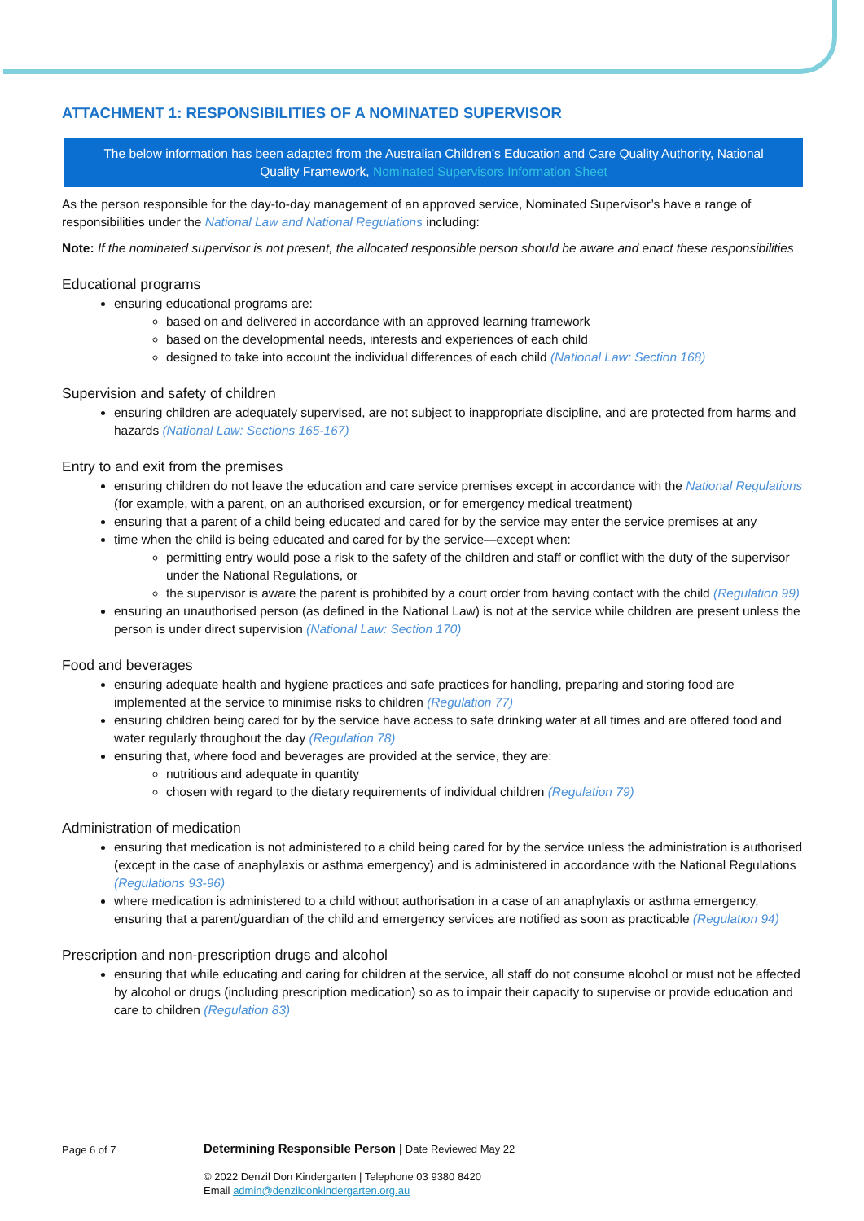ATTACHMENT 1: RESPONSIBILITIES OF A NOMINATED SUPERVISOR
The below information has been adapted from the Australian Children’s Education and Care Quality Authority, National Quality Framework, Nominated Supervisors Information Sheet
As the person responsible for the day-to-day management of an approved service, Nominated Supervisor’s have a range of responsibilities under the National Law and National Regulations including:
Note: If the nominated supervisor is not present, the allocated responsible person should be aware and enact these responsibilities
Educational programs
ensuring educational programs are:
based on and delivered in accordance with an approved learning framework
based on the developmental needs, interests and experiences of each child
designed to take into account the individual differences of each child (National Law: Section 168)
Supervision and safety of children
ensuring children are adequately supervised, are not subject to inappropriate discipline, and are protected from harms and hazards (National Law: Sections 165-167)
Entry to and exit from the premises
ensuring children do not leave the education and care service premises except in accordance with the National Regulations (for example, with a parent, on an authorised excursion, or for emergency medical treatment)
ensuring that a parent of a child being educated and cared for by the service may enter the service premises at any
time when the child is being educated and cared for by the service—except when:
permitting entry would pose a risk to the safety of the children and staff or conflict with the duty of the supervisor under the National Regulations, or
the supervisor is aware the parent is prohibited by a court order from having contact with the child (Regulation 99)
ensuring an unauthorised person (as defined in the National Law) is not at the service while children are present unless the person is under direct supervision (National Law: Section 170)
Food and beverages
ensuring adequate health and hygiene practices and safe practices for handling, preparing and storing food are implemented at the service to minimise risks to children (Regulation 77)
ensuring children being cared for by the service have access to safe drinking water at all times and are offered food and water regularly throughout the day (Regulation 78)
ensuring that, where food and beverages are provided at the service, they are:
nutritious and adequate in quantity
chosen with regard to the dietary requirements of individual children (Regulation 79)
Administration of medication
ensuring that medication is not administered to a child being cared for by the service unless the administration is authorised (except in the case of anaphylaxis or asthma emergency) and is administered in accordance with the National Regulations (Regulations 93-96)
where medication is administered to a child without authorisation in a case of an anaphylaxis or asthma emergency, ensuring that a parent/guardian of the child and emergency services are notified as soon as practicable (Regulation 94)
Prescription and non-prescription drugs and alcohol
ensuring that while educating and caring for children at the service, all staff do not consume alcohol or must not be affected by alcohol or drugs (including prescription medication) so as to impair their capacity to supervise or provide education and care to children (Regulation 83)
Page 6 of 7
Determining Responsible Person | Date Reviewed May 22
© 2022 Denzil Don Kindergarten | Telephone 03 9380 8420
Email admin@denzildonkindergarten.org.au